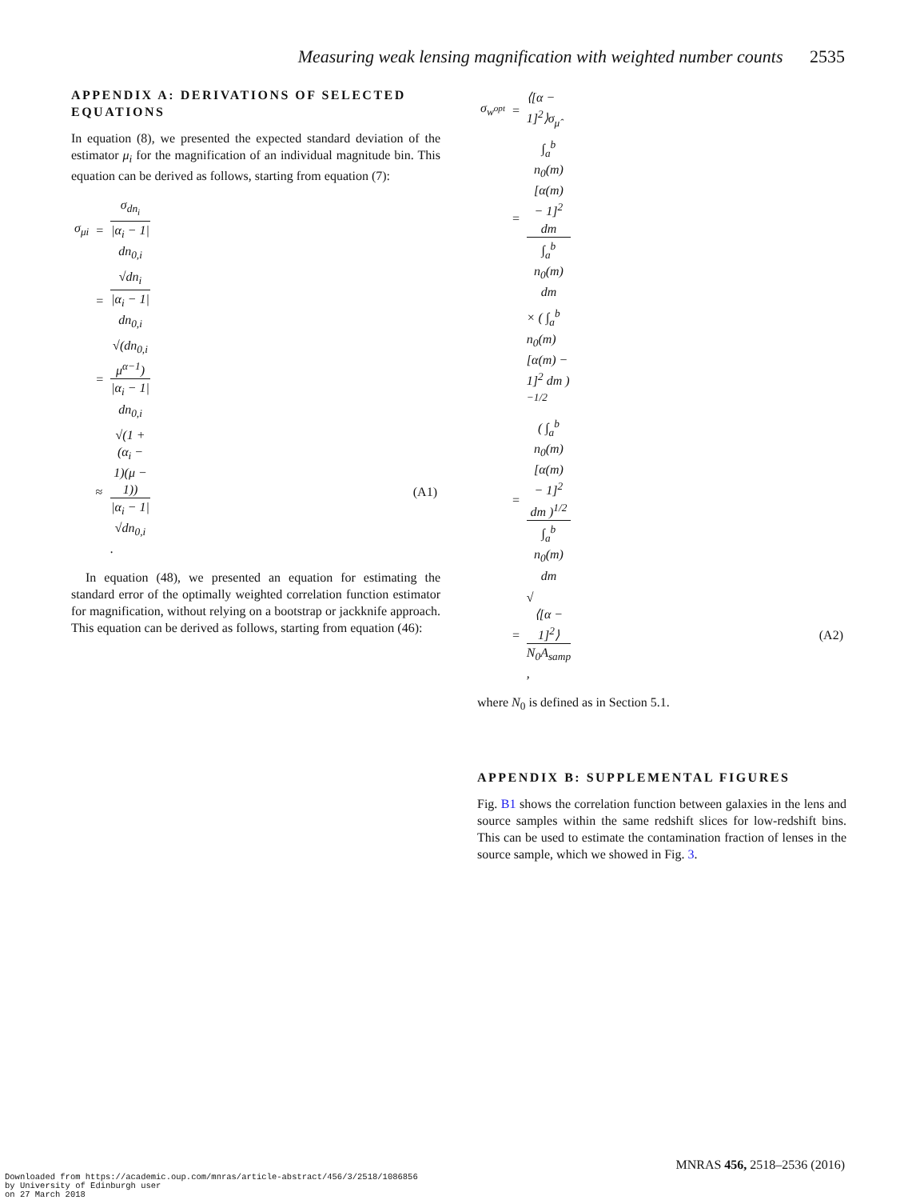Measuring weak lensing magnification with weighted number counts 2535
APPENDIX A: DERIVATIONS OF SELECTED EQUATIONS
In equation (8), we presented the expected standard deviation of the estimator μ<sub>i</sub> for the magnification of an individual magnitude bin. This equation can be derived as follows, starting from equation (7):
| σ<sub>μi</sub> | = | σ<sub>dn<sub>i</sub></sub> /α<sub>i</sub> − 1/ dn<sub>0,i</sub> | |
| | = | √dn<sub>i</sub> /α<sub>i</sub> − 1/ dn<sub>0,i</sub> | |
| | = | √(dn<sub>0,i</sub> μ<sup>α−1</sup>) /α<sub>i</sub> − 1/ dn<sub>0,i</sub> | |
| | ≈ | √(1 + (α<sub>i</sub> − 1)(μ − 1)) /α<sub>i</sub> − 1/ √dn<sub>0,i</sub> . | (A1) |
In equation (48), we presented an equation for estimating the standard error of the optimally weighted correlation function estimator for magnification, without relying on a bootstrap or jackknife approach. This equation can be derived as follows, starting from equation (46):
| σ<sub>w<sup>opt</sup></sub> | = | ⟨[α − 1]<sup>2</sup>⟩σ<sub>μ̂</sub> | |
| | = | ∫<sub>a</sub><sup>b</sup> n<sub>0</sub>(m) [α(m) − 1]<sup>2</sup> dm ∫<sub>a</sub><sup>b</sup> n<sub>0</sub>(m) dm | |
| | | × ( ∫<sub>a</sub><sup>b</sup> n<sub>0</sub>(m) [α(m) − 1]<sup>2</sup> dm )<sup>−1/2</sup> | |
| | = | ( ∫<sub>a</sub><sup>b</sup> n<sub>0</sub>(m) [α(m) − 1]<sup>2</sup> dm )<sup>1/2</sup> ∫<sub>a</sub><sup>b</sup> n<sub>0</sub>(m) dm | |
| | = | √ ⟨[α − 1]<sup>2</sup>⟩ N<sub>0</sub>A<sub>samp</sub> , | (A2) |
where N<sub>0</sub> is defined as in Section 5.1.
APPENDIX B: SUPPLEMENTAL FIGURES
Fig. B1 shows the correlation function between galaxies in the lens and source samples within the same redshift slices for low-redshift bins. This can be used to estimate the contamination fraction of lenses in the source sample, which we showed in Fig. 3.
MNRAS 456, 2518–2536 (2016)
Downloaded from https://academic.oup.com/mnras/article-abstract/456/3/2518/1086856
by University of Edinburgh user
on 27 March 2018